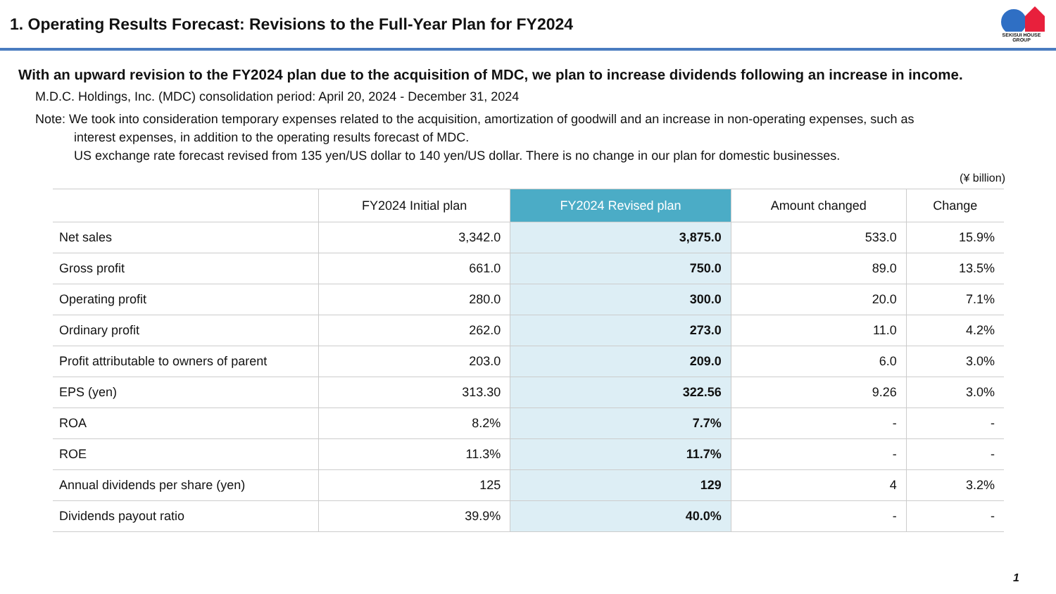1. Operating Results Forecast: Revisions to the Full-Year Plan for FY2024
SEKISUI HOUSE GROUP
With an upward revision to the FY2024 plan due to the acquisition of MDC, we plan to increase dividends following an increase in income.
M.D.C. Holdings, Inc. (MDC) consolidation period: April 20, 2024 - December 31, 2024
Note: We took into consideration temporary expenses related to the acquisition, amortization of goodwill and an increase in non-operating expenses, such as
interest expenses, in addition to the operating results forecast of MDC.
US exchange rate forecast revised from 135 yen/US dollar to 140 yen/US dollar. There is no change in our plan for domestic businesses.
(¥ billion)
| | FY2024 Initial plan | FY2024 Revised plan | Amount changed | Change |
| --- | --- | --- | --- | --- |
| Net sales | 3,342.0 | 3,875.0 | 533.0 | 15.9% |
| Gross profit | 661.0 | 750.0 | 89.0 | 13.5% |
| Operating profit | 280.0 | 300.0 | 20.0 | 7.1% |
| Ordinary profit | 262.0 | 273.0 | 11.0 | 4.2% |
| Profit attributable to owners of parent | 203.0 | 209.0 | 6.0 | 3.0% |
| EPS (yen) | 313.30 | 322.56 | 9.26 | 3.0% |
| ROA | 8.2% | 7.7% | - | - |
| ROE | 11.3% | 11.7% | - | - |
| Annual dividends per share (yen) | 125 | 129 | 4 | 3.2% |
| Dividends payout ratio | 39.9% | 40.0% | - | - |
1